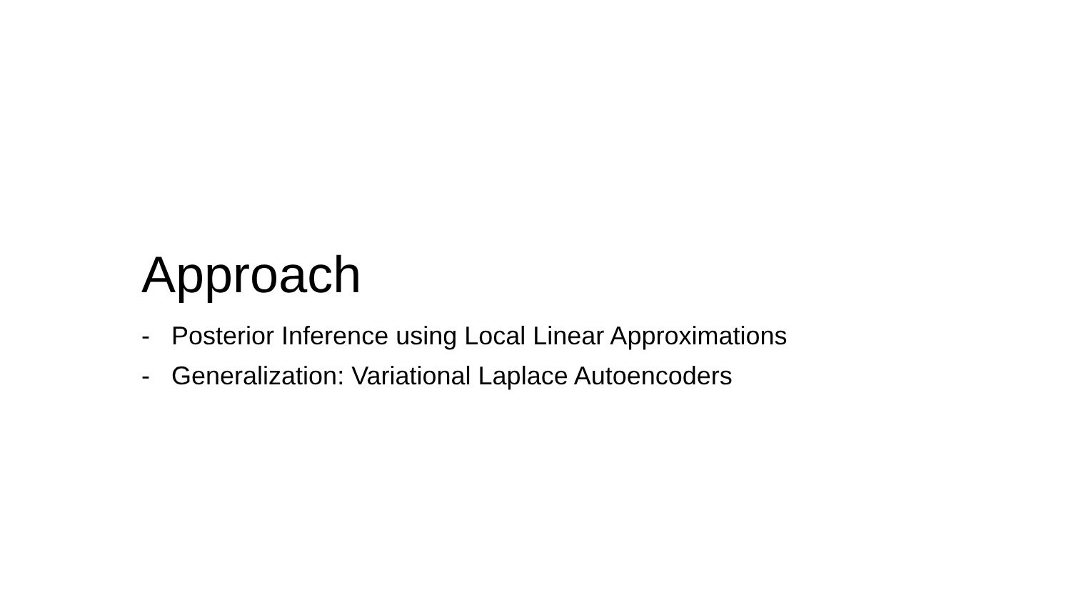Approach
- Posterior Inference using Local Linear Approximations
- Generalization: Variational Laplace Autoencoders